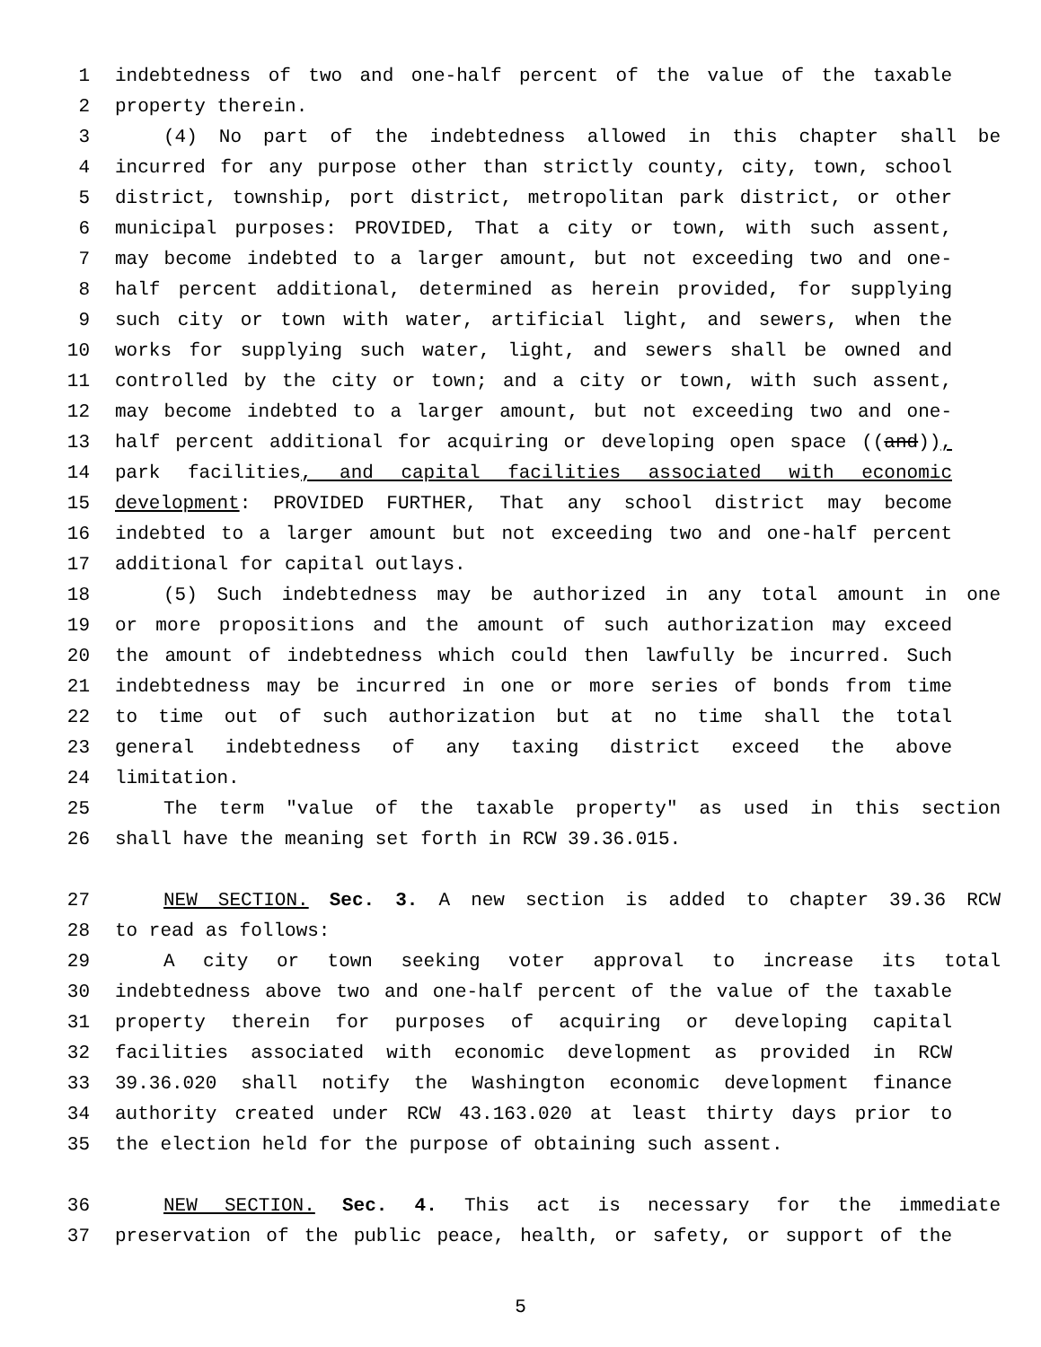1 indebtedness of two and one-half percent of the value of the taxable
2 property therein.
3 (4) No part of the indebtedness allowed in this chapter shall be
4 incurred for any purpose other than strictly county, city, town, school
5 district, township, port district, metropolitan park district, or other
6 municipal purposes: PROVIDED, That a city or town, with such assent,
7 may become indebted to a larger amount, but not exceeding two and one-
8 half percent additional, determined as herein provided, for supplying
9 such city or town with water, artificial light, and sewers, when the
10 works for supplying such water, light, and sewers shall be owned and
11 controlled by the city or town; and a city or town, with such assent,
12 may become indebted to a larger amount, but not exceeding two and one-
13 half percent additional for acquiring or developing open space ((and)),
14 park facilities, and capital facilities associated with economic
15 development: PROVIDED FURTHER, That any school district may become
16 indebted to a larger amount but not exceeding two and one-half percent
17 additional for capital outlays.
18 (5) Such indebtedness may be authorized in any total amount in one
19 or more propositions and the amount of such authorization may exceed
20 the amount of indebtedness which could then lawfully be incurred. Such
21 indebtedness may be incurred in one or more series of bonds from time
22 to time out of such authorization but at no time shall the total
23 general indebtedness of any taxing district exceed the above
24 limitation.
25 The term "value of the taxable property" as used in this section
26 shall have the meaning set forth in RCW 39.36.015.
27 NEW SECTION. Sec. 3. A new section is added to chapter 39.36 RCW
28 to read as follows:
29 A city or town seeking voter approval to increase its total
30 indebtedness above two and one-half percent of the value of the taxable
31 property therein for purposes of acquiring or developing capital
32 facilities associated with economic development as provided in RCW
33 39.36.020 shall notify the Washington economic development finance
34 authority created under RCW 43.163.020 at least thirty days prior to
35 the election held for the purpose of obtaining such assent.
36 NEW SECTION. Sec. 4. This act is necessary for the immediate
37 preservation of the public peace, health, or safety, or support of the
5